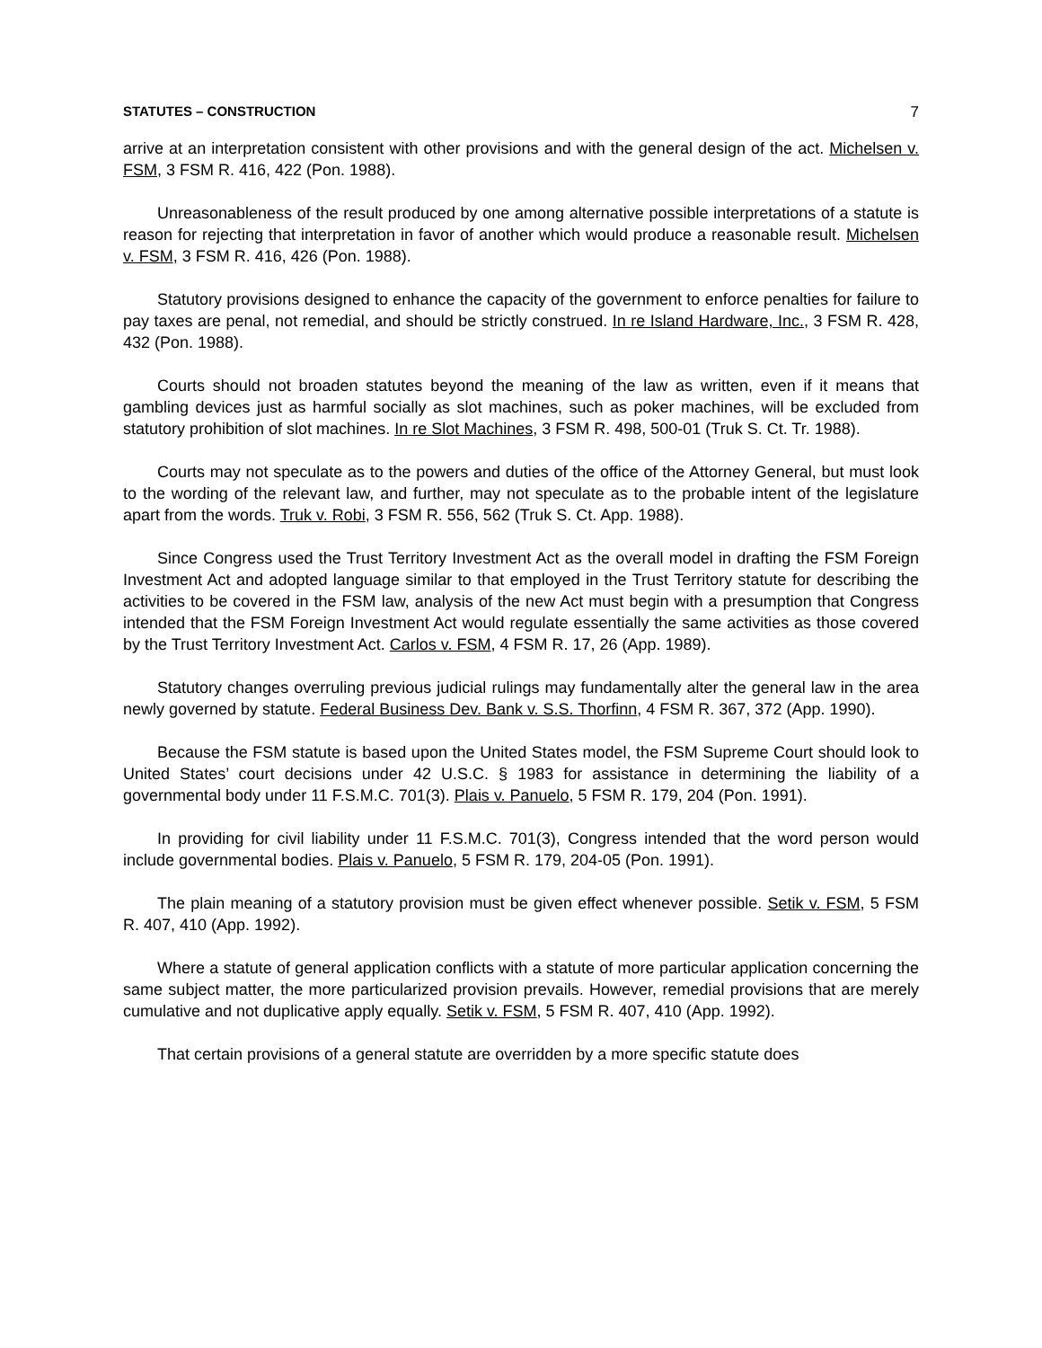STATUTES – CONSTRUCTION 7
arrive at an interpretation consistent with other provisions and with the general design of the act. Michelsen v. FSM, 3 FSM R. 416, 422 (Pon. 1988).
Unreasonableness of the result produced by one among alternative possible interpretations of a statute is reason for rejecting that interpretation in favor of another which would produce a reasonable result. Michelsen v. FSM, 3 FSM R. 416, 426 (Pon. 1988).
Statutory provisions designed to enhance the capacity of the government to enforce penalties for failure to pay taxes are penal, not remedial, and should be strictly construed. In re Island Hardware, Inc., 3 FSM R. 428, 432 (Pon. 1988).
Courts should not broaden statutes beyond the meaning of the law as written, even if it means that gambling devices just as harmful socially as slot machines, such as poker machines, will be excluded from statutory prohibition of slot machines. In re Slot Machines, 3 FSM R. 498, 500-01 (Truk S. Ct. Tr. 1988).
Courts may not speculate as to the powers and duties of the office of the Attorney General, but must look to the wording of the relevant law, and further, may not speculate as to the probable intent of the legislature apart from the words. Truk v. Robi, 3 FSM R. 556, 562 (Truk S. Ct. App. 1988).
Since Congress used the Trust Territory Investment Act as the overall model in drafting the FSM Foreign Investment Act and adopted language similar to that employed in the Trust Territory statute for describing the activities to be covered in the FSM law, analysis of the new Act must begin with a presumption that Congress intended that the FSM Foreign Investment Act would regulate essentially the same activities as those covered by the Trust Territory Investment Act. Carlos v. FSM, 4 FSM R. 17, 26 (App. 1989).
Statutory changes overruling previous judicial rulings may fundamentally alter the general law in the area newly governed by statute. Federal Business Dev. Bank v. S.S. Thorfinn, 4 FSM R. 367, 372 (App. 1990).
Because the FSM statute is based upon the United States model, the FSM Supreme Court should look to United States’ court decisions under 42 U.S.C. § 1983 for assistance in determining the liability of a governmental body under 11 F.S.M.C. 701(3). Plais v. Panuelo, 5 FSM R. 179, 204 (Pon. 1991).
In providing for civil liability under 11 F.S.M.C. 701(3), Congress intended that the word person would include governmental bodies. Plais v. Panuelo, 5 FSM R. 179, 204-05 (Pon. 1991).
The plain meaning of a statutory provision must be given effect whenever possible. Setik v. FSM, 5 FSM R. 407, 410 (App. 1992).
Where a statute of general application conflicts with a statute of more particular application concerning the same subject matter, the more particularized provision prevails. However, remedial provisions that are merely cumulative and not duplicative apply equally. Setik v. FSM, 5 FSM R. 407, 410 (App. 1992).
That certain provisions of a general statute are overridden by a more specific statute does